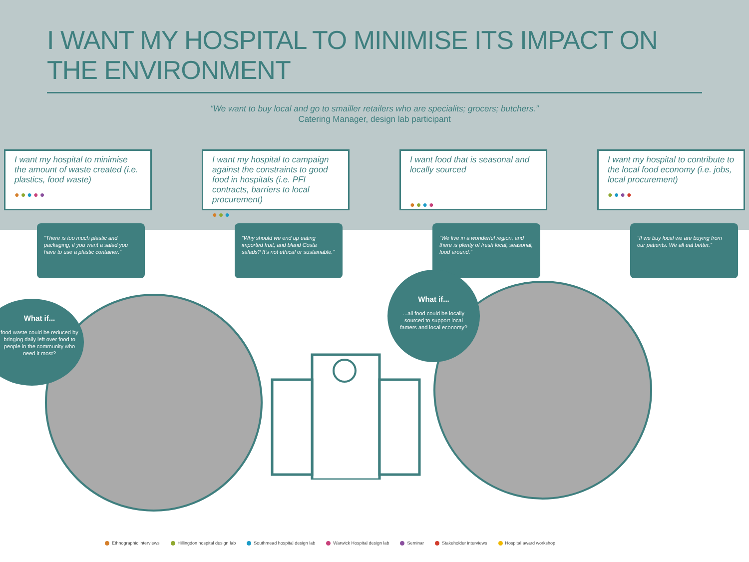I WANT MY HOSPITAL TO MINIMISE ITS IMPACT ON THE ENVIRONMENT
“We want to buy local and go to smailler retailers who are specialits; grocers; butchers.”
Catering Manager, design lab participant
I want my hospital to minimise the amount of waste created (i.e. plastics, food waste)
●●●●●
“There is too much plastic and packaging, if you want a salad you have to use a plastic container.”
I want my hospital to campaign against the constraints to good food in hospitals (i.e. PFI contracts, barriers to local procurement)
●●●
“Why should we end up eating imported fruit, and bland Costa salads? It's not ethical or sustainable.”
I want food that is seasonal and locally sourced
●●●●
“We live in a wonderful region, and there is plenty of fresh local, seasonal, food around.”
I want my hospital to contribute to the local food economy (i.e. jobs, local procurement)
●●●●
“If we buy local we are buying from our patients. We all eat better.”
What if...
food waste could be reduced by bringing daily left over food to people in the community who need it most?
What if......all food could be locally sourced to support local famers and local economy?
Ethnographic interviews Hillingdon hospital design lab Southmead hospital design lab Warwick Hospital design lab Seminar Stakeholder interviews Hospital award workshop